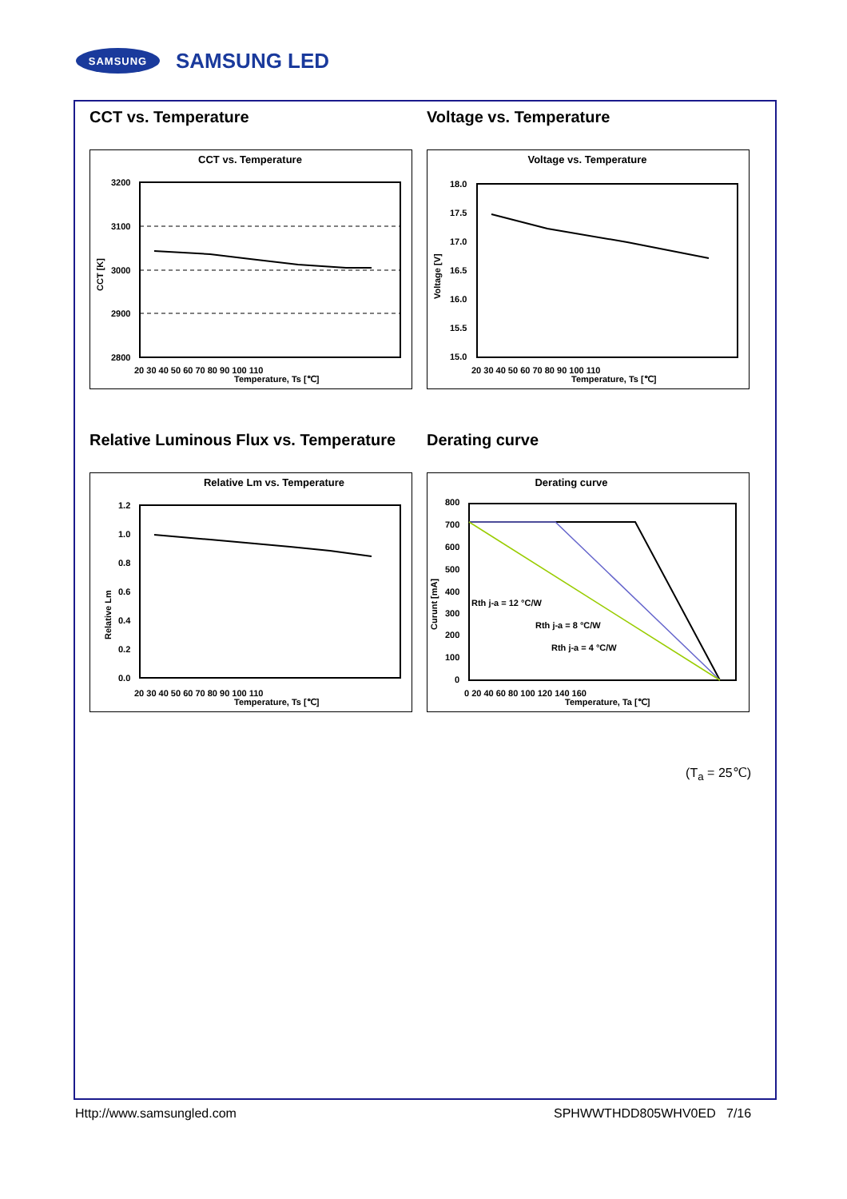SAMSUNG
SAMSUNG LED
CCT vs. Temperature
CCT vs. Temperature
3200
3100
3000
2900
2800
20 30 40 50 60 70 80 90 100 110
Temperature, Ts [℃]
CCT [K]
Relative Luminous Flux vs. Temperature
Relative Lm vs. Temperature
1.2
1.0
0.8
0.6
0.4
0.2
0.0
20 30 40 50 60 70 80 90 100 110
Temperature, Ts [℃]
Relative Lm
Voltage vs. Temperature
Voltage vs. Temperature
18.0
17.5
17.0
16.5
16.0
15.5
15.0
20 30 40 50 60 70 80 90 100 110
Temperature, Ts [℃]
Voltage [V]
Derating curve
Derating curve
Rth j-a = 12 °C/W
Rth j-a = 8 °C/W
Rth j-a = 4 °C/W
800
700
600
500
400
300
200
100
0
0 20 40 60 80 100 120 140 160
Temperature, Ta [℃]
Curunt [mA]
(T<sub>a</sub> = 25℃)
Http://www.samsungled.com SPHWWTHDD805WHV0ED 7/16